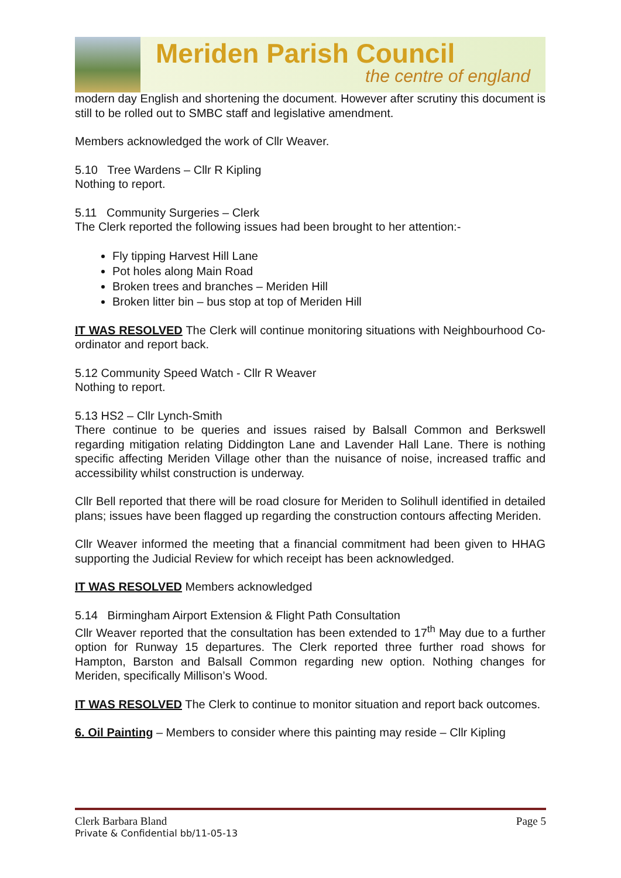Meriden Parish Council
the centre of england
modern day English and shortening the document. However after scrutiny this document is still to be rolled out to SMBC staff and legislative amendment.
Members acknowledged the work of Cllr Weaver.
5.10 Tree Wardens – Cllr R Kipling
Nothing to report.
5.11 Community Surgeries – Clerk
The Clerk reported the following issues had been brought to her attention:-
Fly tipping Harvest Hill Lane
Pot holes along Main Road
Broken trees and branches – Meriden Hill
Broken litter bin – bus stop at top of Meriden Hill
IT WAS RESOLVED The Clerk will continue monitoring situations with Neighbourhood Co-ordinator and report back.
5.12 Community Speed Watch - Cllr R Weaver
Nothing to report.
5.13 HS2 – Cllr Lynch-Smith
There continue to be queries and issues raised by Balsall Common and Berkswell regarding mitigation relating Diddington Lane and Lavender Hall Lane. There is nothing specific affecting Meriden Village other than the nuisance of noise, increased traffic and accessibility whilst construction is underway.
Cllr Bell reported that there will be road closure for Meriden to Solihull identified in detailed plans; issues have been flagged up regarding the construction contours affecting Meriden.
Cllr Weaver informed the meeting that a financial commitment had been given to HHAG supporting the Judicial Review for which receipt has been acknowledged.
IT WAS RESOLVED Members acknowledged
5.14 Birmingham Airport Extension & Flight Path Consultation
Cllr Weaver reported that the consultation has been extended to 17<sup>th</sup> May due to a further option for Runway 15 departures. The Clerk reported three further road shows for Hampton, Barston and Balsall Common regarding new option. Nothing changes for Meriden, specifically Millison’s Wood.
IT WAS RESOLVED The Clerk to continue to monitor situation and report back outcomes.
6. Oil Painting – Members to consider where this painting may reside – Cllr Kipling
Clerk Barbara Bland Page 5
Private & Confidential bb/11-05-13